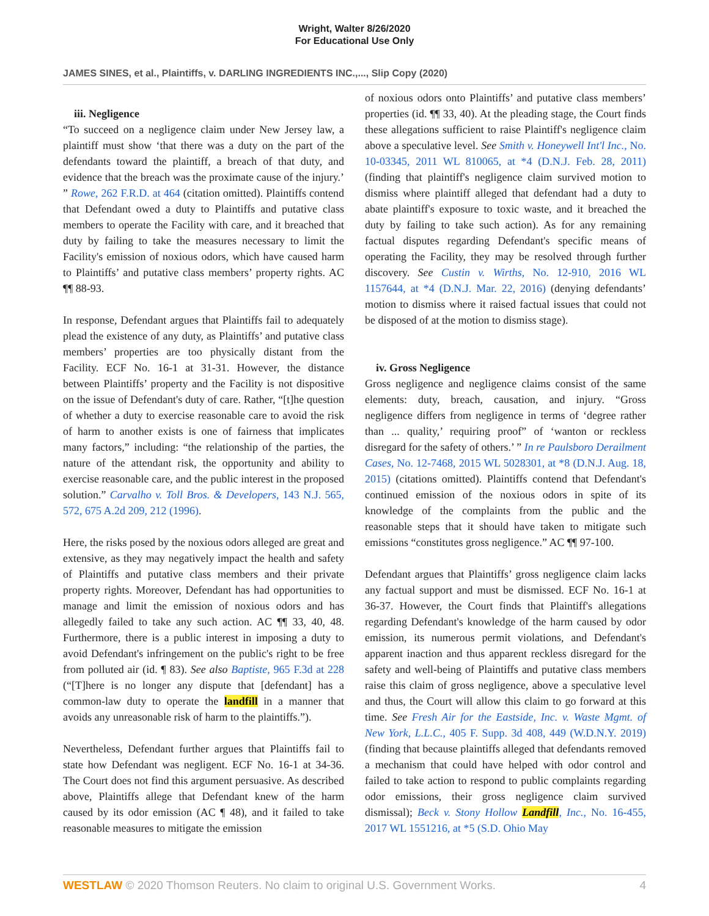Wright, Walter 8/26/2020
For Educational Use Only
JAMES SINES, et al., Plaintiffs, v. DARLING INGREDIENTS INC.,..., Slip Copy (2020)
iii. Negligence
“To succeed on a negligence claim under New Jersey law, a plaintiff must show ‘that there was a duty on the part of the defendants toward the plaintiff, a breach of that duty, and evidence that the breach was the proximate cause of the injury.’ ” Rowe, 262 F.R.D. at 464 (citation omitted). Plaintiffs contend that Defendant owed a duty to Plaintiffs and putative class members to operate the Facility with care, and it breached that duty by failing to take the measures necessary to limit the Facility's emission of noxious odors, which have caused harm to Plaintiffs’ and putative class members’ property rights. AC ¶¶ 88-93.
In response, Defendant argues that Plaintiffs fail to adequately plead the existence of any duty, as Plaintiffs’ and putative class members’ properties are too physically distant from the Facility. ECF No. 16-1 at 31-31. However, the distance between Plaintiffs’ property and the Facility is not dispositive on the issue of Defendant's duty of care. Rather, “[t]he question of whether a duty to exercise reasonable care to avoid the risk of harm to another exists is one of fairness that implicates many factors,” including: “the relationship of the parties, the nature of the attendant risk, the opportunity and ability to exercise reasonable care, and the public interest in the proposed solution.” Carvalho v. Toll Bros. & Developers, 143 N.J. 565, 572, 675 A.2d 209, 212 (1996).
Here, the risks posed by the noxious odors alleged are great and extensive, as they may negatively impact the health and safety of Plaintiffs and putative class members and their private property rights. Moreover, Defendant has had opportunities to manage and limit the emission of noxious odors and has allegedly failed to take any such action. AC ¶¶ 33, 40, 48. Furthermore, there is a public interest in imposing a duty to avoid Defendant's infringement on the public's right to be free from polluted air (id. ¶ 83). See also Baptiste, 965 F.3d at 228 (“[T]here is no longer any dispute that [defendant] has a common-law duty to operate the landfill in a manner that avoids any unreasonable risk of harm to the plaintiffs.”).
Nevertheless, Defendant further argues that Plaintiffs fail to state how Defendant was negligent. ECF No. 16-1 at 34-36. The Court does not find this argument persuasive. As described above, Plaintiffs allege that Defendant knew of the harm caused by its odor emission (AC ¶ 48), and it failed to take reasonable measures to mitigate the emission
of noxious odors onto Plaintiffs’ and putative class members’ properties (id. ¶¶ 33, 40). At the pleading stage, the Court finds these allegations sufficient to raise Plaintiff's negligence claim above a speculative level. See Smith v. Honeywell Int'l Inc., No. 10-03345, 2011 WL 810065, at *4 (D.N.J. Feb. 28, 2011) (finding that plaintiff's negligence claim survived motion to dismiss where plaintiff alleged that defendant had a duty to abate plaintiff's exposure to toxic waste, and it breached the duty by failing to take such action). As for any remaining factual disputes regarding Defendant's specific means of operating the Facility, they may be resolved through further discovery. See Custin v. Wirths, No. 12-910, 2016 WL 1157644, at *4 (D.N.J. Mar. 22, 2016) (denying defendants’ motion to dismiss where it raised factual issues that could not be disposed of at the motion to dismiss stage).
iv. Gross Negligence
Gross negligence and negligence claims consist of the same elements: duty, breach, causation, and injury. “Gross negligence differs from negligence in terms of ‘degree rather than ... quality,’ requiring proof” of ‘wanton or reckless disregard for the safety of others.’ ” In re Paulsboro Derailment Cases, No. 12-7468, 2015 WL 5028301, at *8 (D.N.J. Aug. 18, 2015) (citations omitted). Plaintiffs contend that Defendant's continued emission of the noxious odors in spite of its knowledge of the complaints from the public and the reasonable steps that it should have taken to mitigate such emissions “constitutes gross negligence.” AC ¶¶ 97-100.
Defendant argues that Plaintiffs’ gross negligence claim lacks any factual support and must be dismissed. ECF No. 16-1 at 36-37. However, the Court finds that Plaintiff's allegations regarding Defendant's knowledge of the harm caused by odor emission, its numerous permit violations, and Defendant's apparent inaction and thus apparent reckless disregard for the safety and well-being of Plaintiffs and putative class members raise this claim of gross negligence, above a speculative level and thus, the Court will allow this claim to go forward at this time. See Fresh Air for the Eastside, Inc. v. Waste Mgmt. of New York, L.L.C., 405 F. Supp. 3d 408, 449 (W.D.N.Y. 2019) (finding that because plaintiffs alleged that defendants removed a mechanism that could have helped with odor control and failed to take action to respond to public complaints regarding odor emissions, their gross negligence claim survived dismissal); Beck v. Stony Hollow Landfill, Inc., No. 16-455, 2017 WL 1551216, at *5 (S.D. Ohio May
WESTLAW © 2020 Thomson Reuters. No claim to original U.S. Government Works. 4